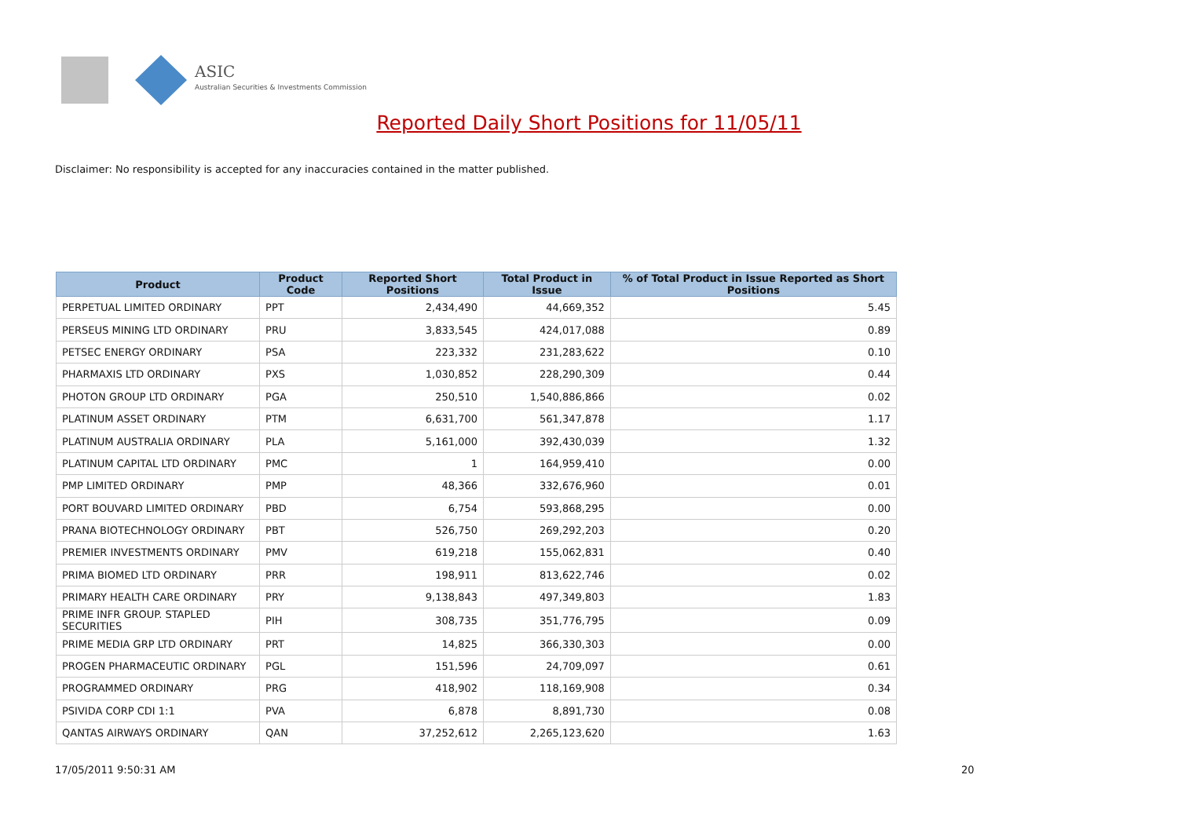ASIC
Australian Securities & Investments Commission
Reported Daily Short Positions for 11/05/11
Disclaimer: No responsibility is accepted for any inaccuracies contained in the matter published.
| Product | Product Code | Reported Short Positions | Total Product in Issue | % of Total Product in Issue Reported as Short Positions |
| --- | --- | --- | --- | --- |
| PERPETUAL LIMITED ORDINARY | PPT | 2,434,490 | 44,669,352 | 5.45 |
| PERSEUS MINING LTD ORDINARY | PRU | 3,833,545 | 424,017,088 | 0.89 |
| PETSEC ENERGY ORDINARY | PSA | 223,332 | 231,283,622 | 0.10 |
| PHARMAXIS LTD ORDINARY | PXS | 1,030,852 | 228,290,309 | 0.44 |
| PHOTON GROUP LTD ORDINARY | PGA | 250,510 | 1,540,886,866 | 0.02 |
| PLATINUM ASSET ORDINARY | PTM | 6,631,700 | 561,347,878 | 1.17 |
| PLATINUM AUSTRALIA ORDINARY | PLA | 5,161,000 | 392,430,039 | 1.32 |
| PLATINUM CAPITAL LTD ORDINARY | PMC | 1 | 164,959,410 | 0.00 |
| PMP LIMITED ORDINARY | PMP | 48,366 | 332,676,960 | 0.01 |
| PORT BOUVARD LIMITED ORDINARY | PBD | 6,754 | 593,868,295 | 0.00 |
| PRANA BIOTECHNOLOGY ORDINARY | PBT | 526,750 | 269,292,203 | 0.20 |
| PREMIER INVESTMENTS ORDINARY | PMV | 619,218 | 155,062,831 | 0.40 |
| PRIMA BIOMED LTD ORDINARY | PRR | 198,911 | 813,622,746 | 0.02 |
| PRIMARY HEALTH CARE ORDINARY | PRY | 9,138,843 | 497,349,803 | 1.83 |
| PRIME INFR GROUP. STAPLED SECURITIES | PIH | 308,735 | 351,776,795 | 0.09 |
| PRIME MEDIA GRP LTD ORDINARY | PRT | 14,825 | 366,330,303 | 0.00 |
| PROGEN PHARMACEUTIC ORDINARY | PGL | 151,596 | 24,709,097 | 0.61 |
| PROGRAMMED ORDINARY | PRG | 418,902 | 118,169,908 | 0.34 |
| PSIVIDA CORP CDI 1:1 | PVA | 6,878 | 8,891,730 | 0.08 |
| QANTAS AIRWAYS ORDINARY | QAN | 37,252,612 | 2,265,123,620 | 1.63 |
17/05/2011 9:50:31 AM 20